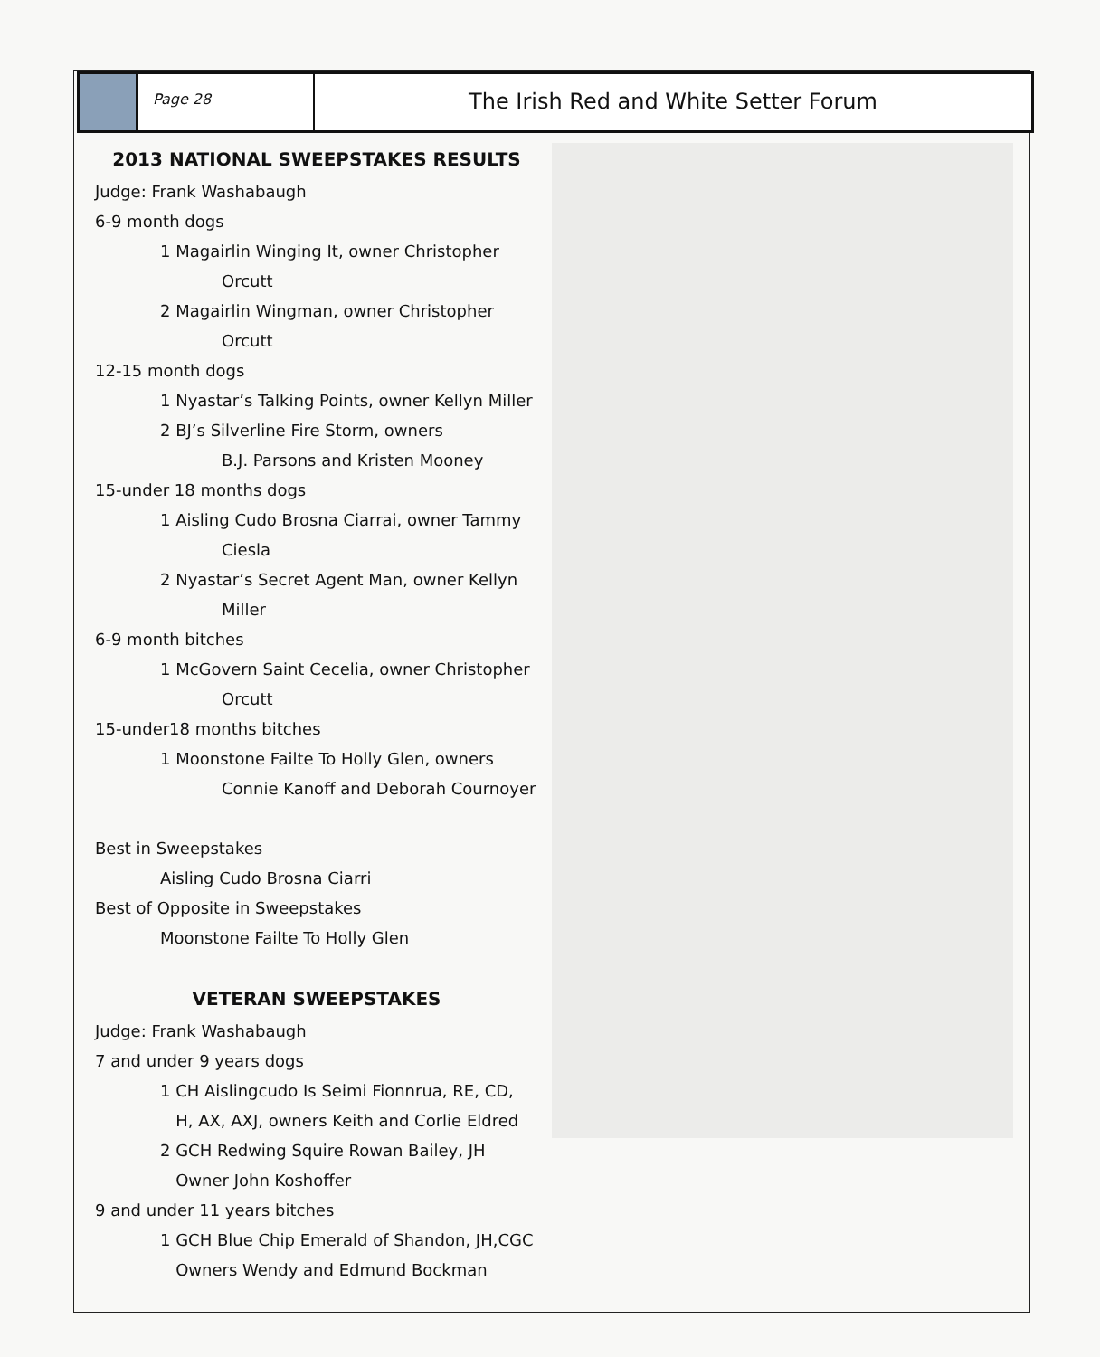Page 28
The Irish Red and White Setter Forum
2013 NATIONAL SWEEPSTAKES RESULTS
Judge: Frank Washabaugh
6-9 month dogs
1 Magairlin Winging It, owner Christopher
Orcutt
2 Magairlin Wingman, owner Christopher
Orcutt
12-15 month dogs
1 Nyastar’s Talking Points, owner Kellyn Miller
2 BJ’s Silverline Fire Storm, owners
B.J. Parsons and Kristen Mooney
15-under 18 months dogs
1 Aisling Cudo Brosna Ciarrai, owner Tammy
Ciesla
2 Nyastar’s Secret Agent Man, owner Kellyn
Miller
6-9 month bitches
1 McGovern Saint Cecelia, owner Christopher
Orcutt
15-under18 months bitches
1 Moonstone Failte To Holly Glen, owners
Connie Kanoff and Deborah Cournoyer
Best in Sweepstakes
Aisling Cudo Brosna Ciarri
Best of Opposite in Sweepstakes
Moonstone Failte To Holly Glen
VETERAN SWEEPSTAKES
Judge: Frank Washabaugh
7 and under 9 years dogs
1 CH Aislingcudo Is Seimi Fionnrua, RE, CD,
H, AX, AXJ, owners Keith and Corlie Eldred
2 GCH Redwing Squire Rowan Bailey, JH
Owner John Koshoffer
9 and under 11 years bitches
1 GCH Blue Chip Emerald of Shandon, JH,CGC
Owners Wendy and Edmund Bockman